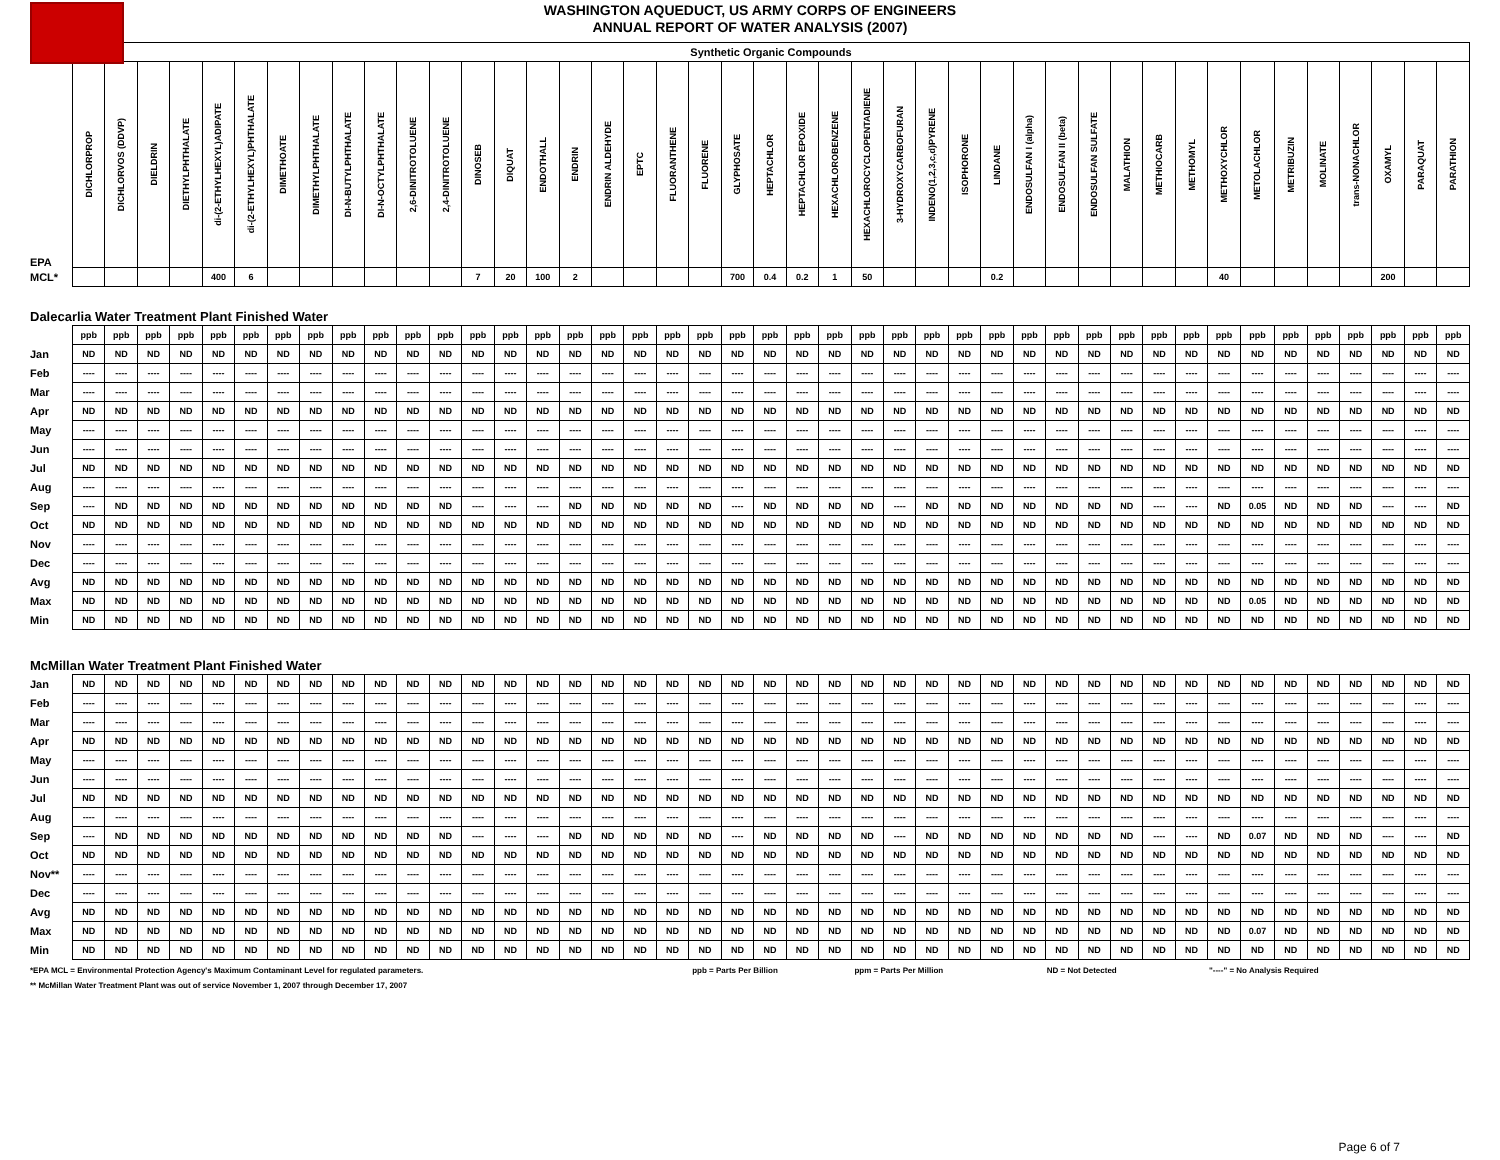WASHINGTON AQUEDUCT, US ARMY CORPS OF ENGINEERS
ANNUAL REPORT OF WATER ANALYSIS (2007)
| | Synthetic Organic Compounds | | | | | | | | | | | | | | | | | | | | | | | | | | | | | | | | | | | | | | | | | | |
| EPA | DICHLORPROP | DICHLORVOS (DDVP) | DIELDRIN | DIETHYLPHTHALATE | di-(2-ETHYLHEXYL)ADIPATE | di-(2-ETHYLHEXYL)PHTHALATE | DIMETHOATE | DIMETHYLPHTHALATE | DI-N-BUTYLPHTHALATE | DI-N-OCTYLPHTHALATE | 2,6-DINITROTOLUENE | 2,4-DINITROTOLUENE | DINOSEB | DIQUAT | ENDOTHALL | ENDRIN | ENDRIN ALDEHYDE | EPTC | FLUORANTHENE | FLUORENE | GLYPHOSATE | HEPTACHLOR | HEPTACHLOR EPOXIDE | HEXACHLOROBENZENE | HEXACHLOROCYCLOPENTADIENE | 3-HYDROXYCARBOFURAN | INDENO(1,2,3,c,d)PYRENE | ISOPHORONE | LINDANE | ENDOSULFAN I (alpha) | ENDOSULFAN II (beta) | ENDOSULFAN SULFATE | MALATHION | METHIOCARB | METHOMYL | METHOXYCHLOR | METOLACHLOR | METRIBUZIN | MOLINATE | trans-NONACHLOR | OXAMYL | PARAQUAT | PARATHION |
| MCL* | | | | | 400 | 6 | | | | | | | 7 | 20 | 100 | 2 | | | | | 700 | 0.4 | 0.2 | 1 | 50 | | | | 0.2 | | | | | | | 40 | | | | | 200 | | |
| Dalecarlia Water Treatment Plant Finished Water | | | | | | | | | | | | | | | | | | | | | | | | | | | | | | | | | | | | | | | | | | | |
| | ppb | ppb | ppb | ppb | ppb | ppb | ppb | ppb | ppb | ppb | ppb | ppb | ppb | ppb | ppb | ppb | ppb | ppb | ppb | ppb | ppb | ppb | ppb | ppb | ppb | ppb | ppb | ppb | ppb | ppb | ppb | ppb | ppb | ppb | ppb | ppb | ppb | ppb | ppb | ppb | ppb | ppb | ppb |
| Jan | ND | ND | ND | ND | ND | ND | ND | ND | ND | ND | ND | ND | ND | ND | ND | ND | ND | ND | ND | ND | ND | ND | ND | ND | ND | ND | ND | ND | ND | ND | ND | ND | ND | ND | ND | ND | ND | ND | ND | ND | ND | ND | ND |
| Feb | ---- | ---- | ---- | ---- | ---- | ---- | ---- | ---- | ---- | ---- | ---- | ---- | ---- | ---- | ---- | ---- | ---- | ---- | ---- | ---- | ---- | ---- | ---- | ---- | ---- | ---- | ---- | ---- | ---- | ---- | ---- | ---- | ---- | ---- | ---- | ---- | ---- | ---- | ---- | ---- | ---- | ---- | ---- |
| Mar | ---- | ---- | ---- | ---- | ---- | ---- | ---- | ---- | ---- | ---- | ---- | ---- | ---- | ---- | ---- | ---- | ---- | ---- | ---- | ---- | ---- | ---- | ---- | ---- | ---- | ---- | ---- | ---- | ---- | ---- | ---- | ---- | ---- | ---- | ---- | ---- | ---- | ---- | ---- | ---- | ---- | ---- | ---- |
| Apr | ND | ND | ND | ND | ND | ND | ND | ND | ND | ND | ND | ND | ND | ND | ND | ND | ND | ND | ND | ND | ND | ND | ND | ND | ND | ND | ND | ND | ND | ND | ND | ND | ND | ND | ND | ND | ND | ND | ND | ND | ND | ND | ND |
| May | ---- | ---- | ---- | ---- | ---- | ---- | ---- | ---- | ---- | ---- | ---- | ---- | ---- | ---- | ---- | ---- | ---- | ---- | ---- | ---- | ---- | ---- | ---- | ---- | ---- | ---- | ---- | ---- | ---- | ---- | ---- | ---- | ---- | ---- | ---- | ---- | ---- | ---- | ---- | ---- | ---- | ---- | ---- |
| Jun | ---- | ---- | ---- | ---- | ---- | ---- | ---- | ---- | ---- | ---- | ---- | ---- | ---- | ---- | ---- | ---- | ---- | ---- | ---- | ---- | ---- | ---- | ---- | ---- | ---- | ---- | ---- | ---- | ---- | ---- | ---- | ---- | ---- | ---- | ---- | ---- | ---- | ---- | ---- | ---- | ---- | ---- | ---- |
| Jul | ND | ND | ND | ND | ND | ND | ND | ND | ND | ND | ND | ND | ND | ND | ND | ND | ND | ND | ND | ND | ND | ND | ND | ND | ND | ND | ND | ND | ND | ND | ND | ND | ND | ND | ND | ND | ND | ND | ND | ND | ND | ND | ND |
| Aug | ---- | ---- | ---- | ---- | ---- | ---- | ---- | ---- | ---- | ---- | ---- | ---- | ---- | ---- | ---- | ---- | ---- | ---- | ---- | ---- | ---- | ---- | ---- | ---- | ---- | ---- | ---- | ---- | ---- | ---- | ---- | ---- | ---- | ---- | ---- | ---- | ---- | ---- | ---- | ---- | ---- | ---- | ---- |
| Sep | ---- | ND | ND | ND | ND | ND | ND | ND | ND | ND | ND | ND | ---- | ---- | ---- | ND | ND | ND | ND | ND | ---- | ND | ND | ND | ND | ---- | ND | ND | ND | ND | ND | ND | ND | ---- | ---- | ND | 0.05 | ND | ND | ND | ---- | ---- | ND |
| Oct | ND | ND | ND | ND | ND | ND | ND | ND | ND | ND | ND | ND | ND | ND | ND | ND | ND | ND | ND | ND | ND | ND | ND | ND | ND | ND | ND | ND | ND | ND | ND | ND | ND | ND | ND | ND | ND | ND | ND | ND | ND | ND | ND |
| Nov | ---- | ---- | ---- | ---- | ---- | ---- | ---- | ---- | ---- | ---- | ---- | ---- | ---- | ---- | ---- | ---- | ---- | ---- | ---- | ---- | ---- | ---- | ---- | ---- | ---- | ---- | ---- | ---- | ---- | ---- | ---- | ---- | ---- | ---- | ---- | ---- | ---- | ---- | ---- | ---- | ---- | ---- | ---- |
| Dec | ---- | ---- | ---- | ---- | ---- | ---- | ---- | ---- | ---- | ---- | ---- | ---- | ---- | ---- | ---- | ---- | ---- | ---- | ---- | ---- | ---- | ---- | ---- | ---- | ---- | ---- | ---- | ---- | ---- | ---- | ---- | ---- | ---- | ---- | ---- | ---- | ---- | ---- | ---- | ---- | ---- | ---- | ---- |
| Avg | ND | ND | ND | ND | ND | ND | ND | ND | ND | ND | ND | ND | ND | ND | ND | ND | ND | ND | ND | ND | ND | ND | ND | ND | ND | ND | ND | ND | ND | ND | ND | ND | ND | ND | ND | ND | ND | ND | ND | ND | ND | ND | ND |
| Max | ND | ND | ND | ND | ND | ND | ND | ND | ND | ND | ND | ND | ND | ND | ND | ND | ND | ND | ND | ND | ND | ND | ND | ND | ND | ND | ND | ND | ND | ND | ND | ND | ND | ND | ND | ND | 0.05 | ND | ND | ND | ND | ND | ND |
| Min | ND | ND | ND | ND | ND | ND | ND | ND | ND | ND | ND | ND | ND | ND | ND | ND | ND | ND | ND | ND | ND | ND | ND | ND | ND | ND | ND | ND | ND | ND | ND | ND | ND | ND | ND | ND | ND | ND | ND | ND | ND | ND | ND |
| McMillan Water Treatment Plant Finished Water | | | | | | | | | | | | | | | | | | | | | | | | | | | | | | | | | | | | | | | | | | | |
| Jan | ND | ND | ND | ND | ND | ND | ND | ND | ND | ND | ND | ND | ND | ND | ND | ND | ND | ND | ND | ND | ND | ND | ND | ND | ND | ND | ND | ND | ND | ND | ND | ND | ND | ND | ND | ND | ND | ND | ND | ND | ND | ND | ND |
| Feb | ---- | ---- | ---- | ---- | ---- | ---- | ---- | ---- | ---- | ---- | ---- | ---- | ---- | ---- | ---- | ---- | ---- | ---- | ---- | ---- | ---- | ---- | ---- | ---- | ---- | ---- | ---- | ---- | ---- | ---- | ---- | ---- | ---- | ---- | ---- | ---- | ---- | ---- | ---- | ---- | ---- | ---- | ---- |
| Mar | ---- | ---- | ---- | ---- | ---- | ---- | ---- | ---- | ---- | ---- | ---- | ---- | ---- | ---- | ---- | ---- | ---- | ---- | ---- | ---- | ---- | ---- | ---- | ---- | ---- | ---- | ---- | ---- | ---- | ---- | ---- | ---- | ---- | ---- | ---- | ---- | ---- | ---- | ---- | ---- | ---- | ---- | ---- |
| Apr | ND | ND | ND | ND | ND | ND | ND | ND | ND | ND | ND | ND | ND | ND | ND | ND | ND | ND | ND | ND | ND | ND | ND | ND | ND | ND | ND | ND | ND | ND | ND | ND | ND | ND | ND | ND | ND | ND | ND | ND | ND | ND | ND |
| May | ---- | ---- | ---- | ---- | ---- | ---- | ---- | ---- | ---- | ---- | ---- | ---- | ---- | ---- | ---- | ---- | ---- | ---- | ---- | ---- | ---- | ---- | ---- | ---- | ---- | ---- | ---- | ---- | ---- | ---- | ---- | ---- | ---- | ---- | ---- | ---- | ---- | ---- | ---- | ---- | ---- | ---- | ---- |
| Jun | ---- | ---- | ---- | ---- | ---- | ---- | ---- | ---- | ---- | ---- | ---- | ---- | ---- | ---- | ---- | ---- | ---- | ---- | ---- | ---- | ---- | ---- | ---- | ---- | ---- | ---- | ---- | ---- | ---- | ---- | ---- | ---- | ---- | ---- | ---- | ---- | ---- | ---- | ---- | ---- | ---- | ---- | ---- |
| Jul | ND | ND | ND | ND | ND | ND | ND | ND | ND | ND | ND | ND | ND | ND | ND | ND | ND | ND | ND | ND | ND | ND | ND | ND | ND | ND | ND | ND | ND | ND | ND | ND | ND | ND | ND | ND | ND | ND | ND | ND | ND | ND | ND |
| Aug | ---- | ---- | ---- | ---- | ---- | ---- | ---- | ---- | ---- | ---- | ---- | ---- | ---- | ---- | ---- | ---- | ---- | ---- | ---- | ---- | ---- | ---- | ---- | ---- | ---- | ---- | ---- | ---- | ---- | ---- | ---- | ---- | ---- | ---- | ---- | ---- | ---- | ---- | ---- | ---- | ---- | ---- | ---- |
| Sep | ---- | ND | ND | ND | ND | ND | ND | ND | ND | ND | ND | ND | ---- | ---- | ---- | ND | ND | ND | ND | ND | ---- | ND | ND | ND | ND | ---- | ND | ND | ND | ND | ND | ND | ND | ---- | ---- | ND | 0.07 | ND | ND | ND | ---- | ---- | ND |
| Oct | ND | ND | ND | ND | ND | ND | ND | ND | ND | ND | ND | ND | ND | ND | ND | ND | ND | ND | ND | ND | ND | ND | ND | ND | ND | ND | ND | ND | ND | ND | ND | ND | ND | ND | ND | ND | ND | ND | ND | ND | ND | ND | ND |
| Nov** | ---- | ---- | ---- | ---- | ---- | ---- | ---- | ---- | ---- | ---- | ---- | ---- | ---- | ---- | ---- | ---- | ---- | ---- | ---- | ---- | ---- | ---- | ---- | ---- | ---- | ---- | ---- | ---- | ---- | ---- | ---- | ---- | ---- | ---- | ---- | ---- | ---- | ---- | ---- | ---- | ---- | ---- | ---- |
| Dec | ---- | ---- | ---- | ---- | ---- | ---- | ---- | ---- | ---- | ---- | ---- | ---- | ---- | ---- | ---- | ---- | ---- | ---- | ---- | ---- | ---- | ---- | ---- | ---- | ---- | ---- | ---- | ---- | ---- | ---- | ---- | ---- | ---- | ---- | ---- | ---- | ---- | ---- | ---- | ---- | ---- | ---- | ---- |
| Avg | ND | ND | ND | ND | ND | ND | ND | ND | ND | ND | ND | ND | ND | ND | ND | ND | ND | ND | ND | ND | ND | ND | ND | ND | ND | ND | ND | ND | ND | ND | ND | ND | ND | ND | ND | ND | ND | ND | ND | ND | ND | ND | ND |
| Max | ND | ND | ND | ND | ND | ND | ND | ND | ND | ND | ND | ND | ND | ND | ND | ND | ND | ND | ND | ND | ND | ND | ND | ND | ND | ND | ND | ND | ND | ND | ND | ND | ND | ND | ND | ND | 0.07 | ND | ND | ND | ND | ND | ND |
| Min | ND | ND | ND | ND | ND | ND | ND | ND | ND | ND | ND | ND | ND | ND | ND | ND | ND | ND | ND | ND | ND | ND | ND | ND | ND | ND | ND | ND | ND | ND | ND | ND | ND | ND | ND | ND | ND | ND | ND | ND | ND | ND | ND |
*EPA MCL = Environmental Protection Agency's Maximum Contaminant Level for regulated parameters. ppb = Parts Per Billion ppm = Parts Per Million ND = Not Detected "----" = No Analysis Required
** McMillan Water Treatment Plant was out of service November 1, 2007 through December 17, 2007
Page 6 of 7